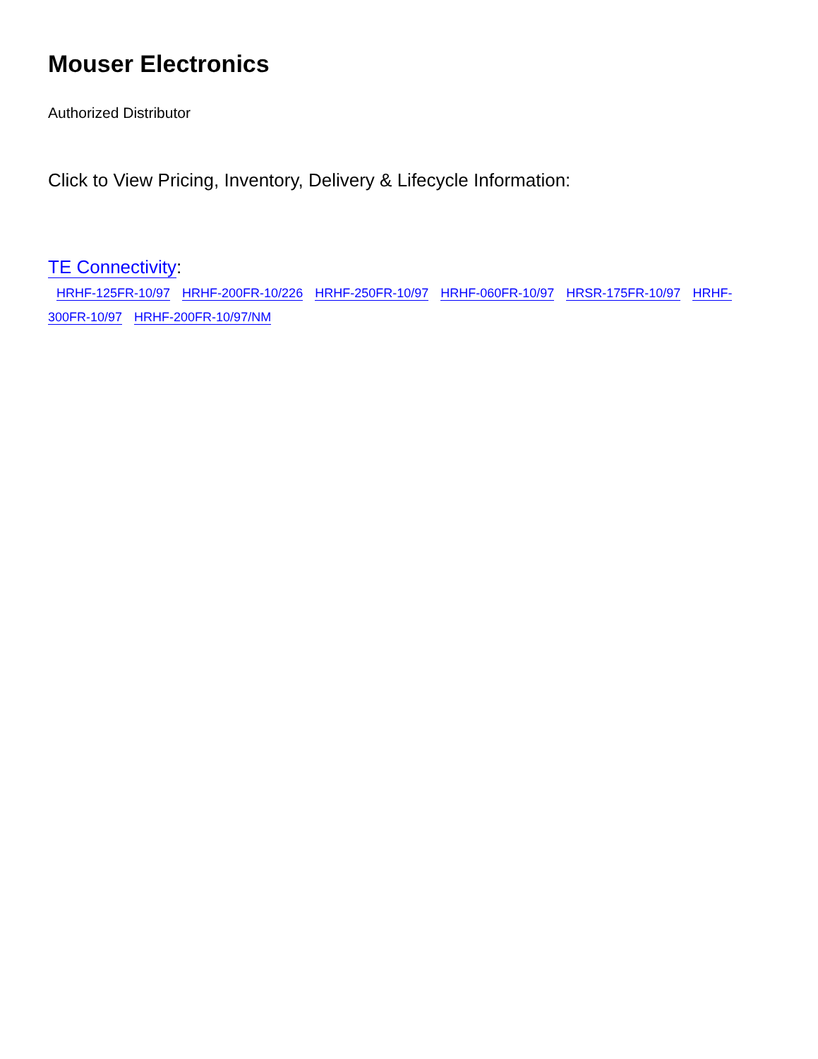Mouser Electronics
Authorized Distributor
Click to View Pricing, Inventory, Delivery & Lifecycle Information:
TE Connectivity:
HRHF-125FR-10/97 HRHF-200FR-10/226 HRHF-250FR-10/97 HRHF-060FR-10/97 HRSR-175FR-10/97 HRHF-300FR-10/97 HRHF-200FR-10/97/NM